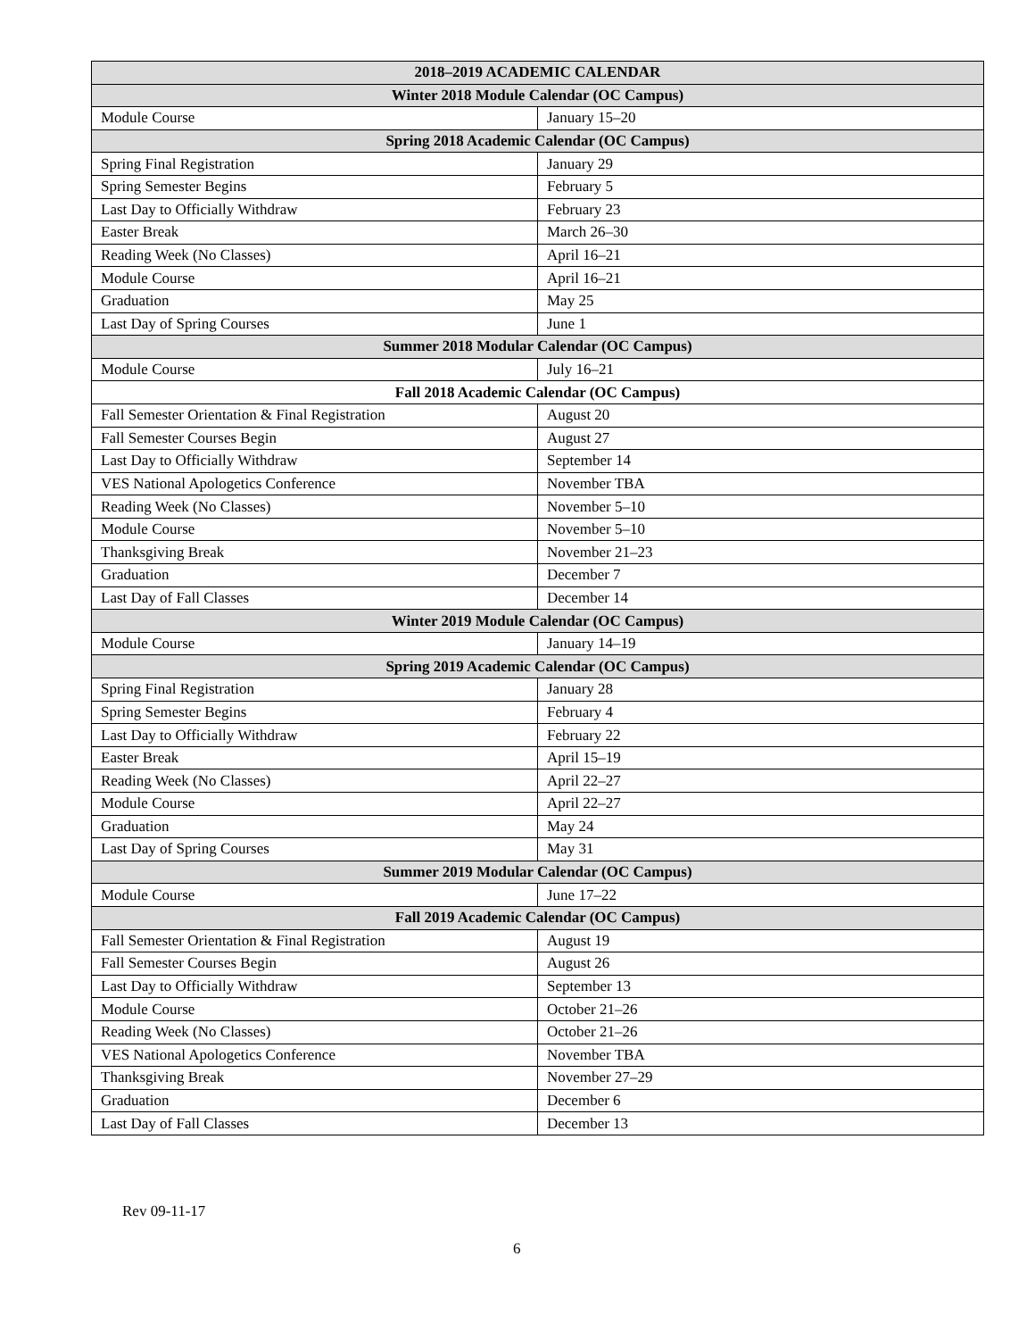| 2018–2019 ACADEMIC CALENDAR | |
| --- | --- |
| Winter 2018 Module Calendar (OC Campus) | |
| Module Course | January 15–20 |
| Spring 2018 Academic Calendar (OC Campus) | |
| Spring Final Registration | January 29 |
| Spring Semester Begins | February 5 |
| Last Day to Officially Withdraw | February 23 |
| Easter Break | March 26–30 |
| Reading Week (No Classes) | April 16–21 |
| Module Course | April 16–21 |
| Graduation | May 25 |
| Last Day of Spring Courses | June 1 |
| Summer 2018 Modular Calendar (OC Campus) | |
| Module Course | July 16–21 |
| Fall 2018 Academic Calendar (OC Campus) | |
| Fall Semester Orientation & Final Registration | August 20 |
| Fall Semester Courses Begin | August 27 |
| Last Day to Officially Withdraw | September 14 |
| VES National Apologetics Conference | November TBA |
| Reading Week (No Classes) | November 5–10 |
| Module Course | November 5–10 |
| Thanksgiving Break | November 21–23 |
| Graduation | December 7 |
| Last Day of Fall Classes | December 14 |
| Winter 2019 Module Calendar (OC Campus) | |
| Module Course | January 14–19 |
| Spring 2019 Academic Calendar (OC Campus) | |
| Spring Final Registration | January 28 |
| Spring Semester Begins | February 4 |
| Last Day to Officially Withdraw | February 22 |
| Easter Break | April 15–19 |
| Reading Week (No Classes) | April 22–27 |
| Module Course | April 22–27 |
| Graduation | May 24 |
| Last Day of Spring Courses | May 31 |
| Summer 2019 Modular Calendar (OC Campus) | |
| Module Course | June 17–22 |
| Fall 2019 Academic Calendar (OC Campus) | |
| Fall Semester Orientation & Final Registration | August 19 |
| Fall Semester Courses Begin | August 26 |
| Last Day to Officially Withdraw | September 13 |
| Module Course | October 21–26 |
| Reading Week (No Classes) | October 21–26 |
| VES National Apologetics Conference | November TBA |
| Thanksgiving Break | November 27–29 |
| Graduation | December 6 |
| Last Day of Fall Classes | December 13 |
Rev 09-11-17
6